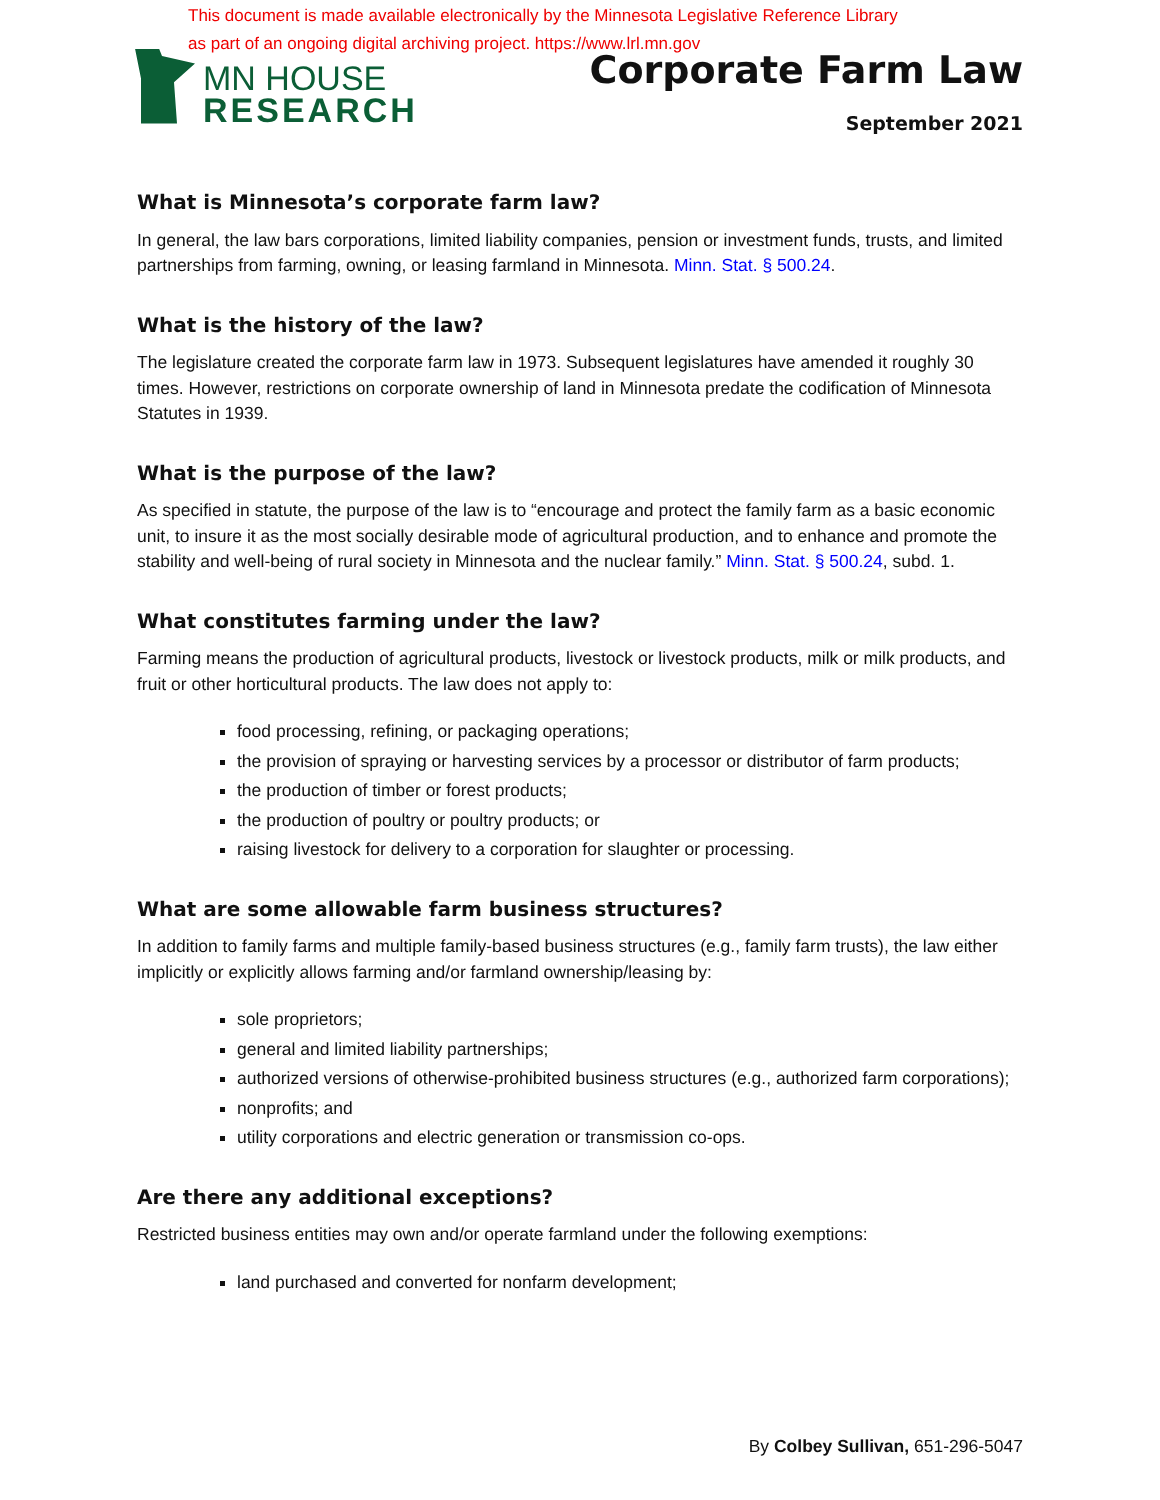This document is made available electronically by the Minnesota Legislative Reference Library
as part of an ongoing digital archiving project. https://www.lrl.mn.gov
MN HOUSE
RESEARCH
Corporate Farm Law
September 2021
What is Minnesota’s corporate farm law?
In general, the law bars corporations, limited liability companies, pension or investment funds, trusts, and limited partnerships from farming, owning, or leasing farmland in Minnesota. Minn. Stat. § 500.24.
What is the history of the law?
The legislature created the corporate farm law in 1973. Subsequent legislatures have amended it roughly 30 times. However, restrictions on corporate ownership of land in Minnesota predate the codification of Minnesota Statutes in 1939.
What is the purpose of the law?
As specified in statute, the purpose of the law is to “encourage and protect the family farm as a basic economic unit, to insure it as the most socially desirable mode of agricultural production, and to enhance and promote the stability and well-being of rural society in Minnesota and the nuclear family.” Minn. Stat. § 500.24, subd. 1.
What constitutes farming under the law?
Farming means the production of agricultural products, livestock or livestock products, milk or milk products, and fruit or other horticultural products. The law does not apply to:
food processing, refining, or packaging operations;
the provision of spraying or harvesting services by a processor or distributor of farm products;
the production of timber or forest products;
the production of poultry or poultry products; or
raising livestock for delivery to a corporation for slaughter or processing.
What are some allowable farm business structures?
In addition to family farms and multiple family-based business structures (e.g., family farm trusts), the law either implicitly or explicitly allows farming and/or farmland ownership/leasing by:
sole proprietors;
general and limited liability partnerships;
authorized versions of otherwise-prohibited business structures (e.g., authorized farm corporations);
nonprofits; and
utility corporations and electric generation or transmission co-ops.
Are there any additional exceptions?
Restricted business entities may own and/or operate farmland under the following exemptions:
land purchased and converted for nonfarm development;
By Colbey Sullivan, 651-296-5047